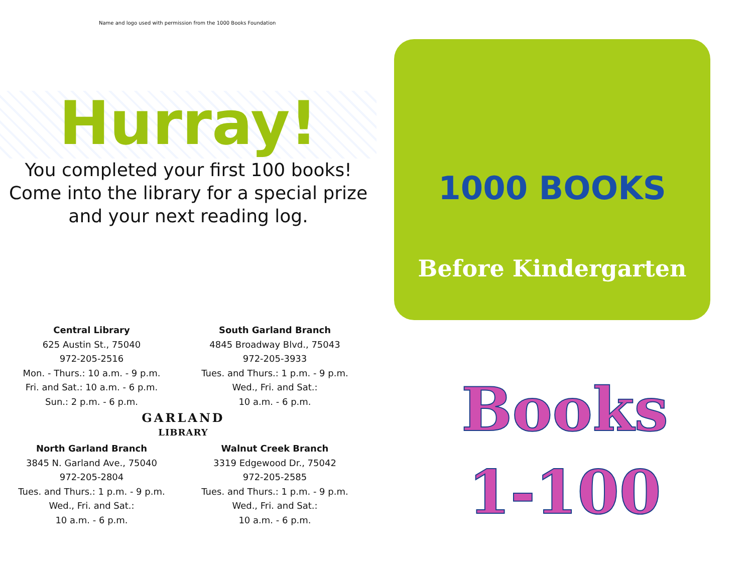Name and logo used with permission from the 1000 Books Foundation
Hurray!
You completed your first 100 books!
Come into the library for a special prize
and your next reading log.
Central Library
625 Austin St., 75040
972-205-2516
Mon. - Thurs.: 10 a.m. - 9 p.m.
Fri. and Sat.: 10 a.m. - 6 p.m.
Sun.: 2 p.m. - 6 p.m.
South Garland Branch
4845 Broadway Blvd., 75043
972-205-3933
Tues. and Thurs.: 1 p.m. - 9 p.m.
Wed., Fri. and Sat.:
10 a.m. - 6 p.m.
GARLAND
LIBRARY
North Garland Branch
3845 N. Garland Ave., 75040
972-205-2804
Tues. and Thurs.: 1 p.m. - 9 p.m.
Wed., Fri. and Sat.:
10 a.m. - 6 p.m.
Walnut Creek Branch
3319 Edgewood Dr., 75042
972-205-2585
Tues. and Thurs.: 1 p.m. - 9 p.m.
Wed., Fri. and Sat.:
10 a.m. - 6 p.m.
1000 BOOKS
Before Kindergarten
Books
1-100